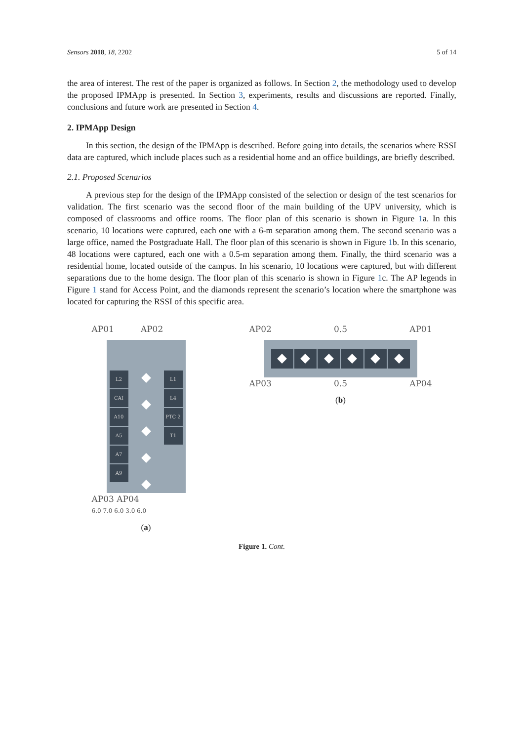Sensors 2018, 18, 2202 5 of 14
the area of interest. The rest of the paper is organized as follows. In Section 2, the methodology used to develop the proposed IPMApp is presented. In Section 3, experiments, results and discussions are reported. Finally, conclusions and future work are presented in Section 4.
2. IPMApp Design
In this section, the design of the IPMApp is described. Before going into details, the scenarios where RSSI data are captured, which include places such as a residential home and an office buildings, are briefly described.
2.1. Proposed Scenarios
A previous step for the design of the IPMApp consisted of the selection or design of the test scenarios for validation. The first scenario was the second floor of the main building of the UPV university, which is composed of classrooms and office rooms. The floor plan of this scenario is shown in Figure 1a. In this scenario, 10 locations were captured, each one with a 6-m separation among them. The second scenario was a large office, named the Postgraduate Hall. The floor plan of this scenario is shown in Figure 1b. In this scenario, 48 locations were captured, each one with a 0.5-m separation among them. Finally, the third scenario was a residential home, located outside of the campus. In his scenario, 10 locations were captured, but with different separations due to the home design. The floor plan of this scenario is shown in Figure 1c. The AP legends in Figure 1 stand for Access Point, and the diamonds represent the scenario’s location where the smartphone was located for capturing the RSSI of this specific area.
AP01 AP02
L2
CAI
A10
A5
A7
A9
L1
L4
PTC 2
T1
AP03 AP04
6.0 7.0 6.0 3.0 6.0
(a)
AP02 0.5 AP01
AP03 0.5 AP04
(b)
Figure 1. Cont.